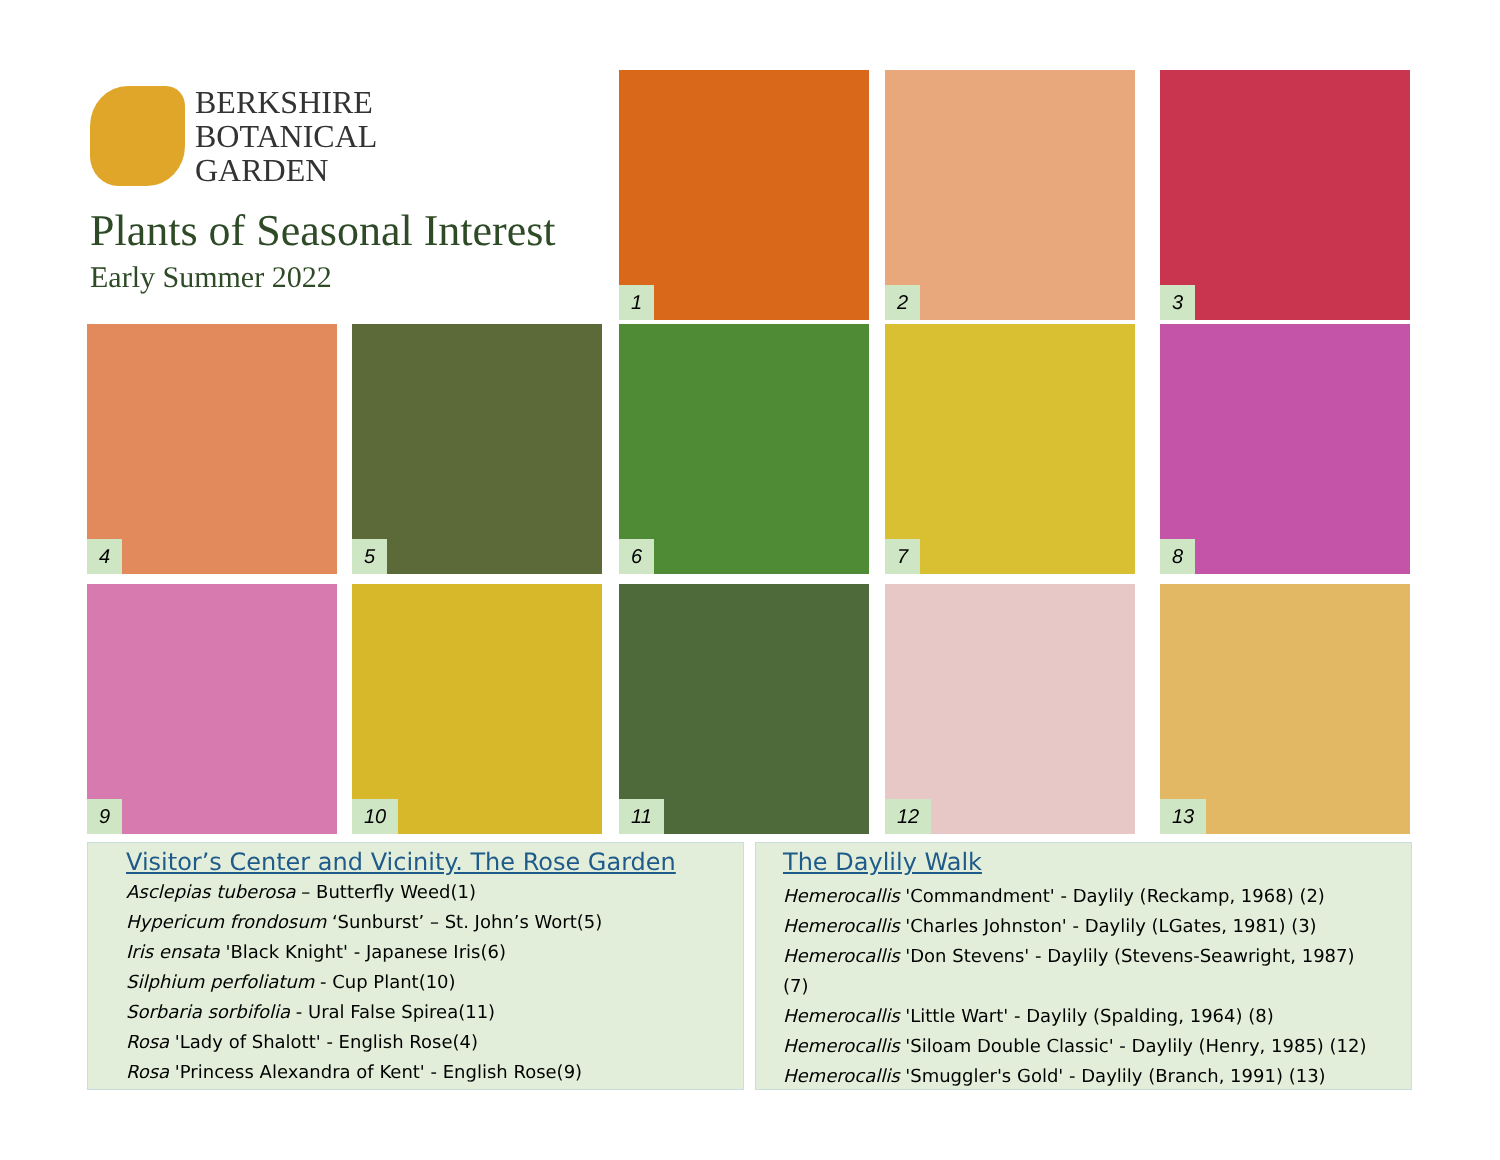BERKSHIRE
BOTANICAL
GARDEN
Plants of Seasonal Interest
Early Summer 2022
1 2 3
4 5 6 7 8
9 10 11 12 13
Visitor’s Center and Vicinity. The Rose Garden
Asclepias tuberosa – Butterfly Weed(1)
Hypericum frondosum ‘Sunburst’ – St. John’s Wort(5)
Iris ensata 'Black Knight' - Japanese Iris(6)
Silphium perfoliatum - Cup Plant(10)
Sorbaria sorbifolia - Ural False Spirea(11)
Rosa 'Lady of Shalott' - English Rose(4)
Rosa 'Princess Alexandra of Kent' - English Rose(9)
The Daylily Walk
Hemerocallis 'Commandment' - Daylily (Reckamp, 1968) (2)
Hemerocallis 'Charles Johnston' - Daylily (LGates, 1981) (3)
Hemerocallis 'Don Stevens' - Daylily (Stevens-Seawright, 1987) (7)
Hemerocallis 'Little Wart' - Daylily (Spalding, 1964) (8)
Hemerocallis 'Siloam Double Classic' - Daylily (Henry, 1985) (12)
Hemerocallis 'Smuggler's Gold' - Daylily (Branch, 1991) (13)